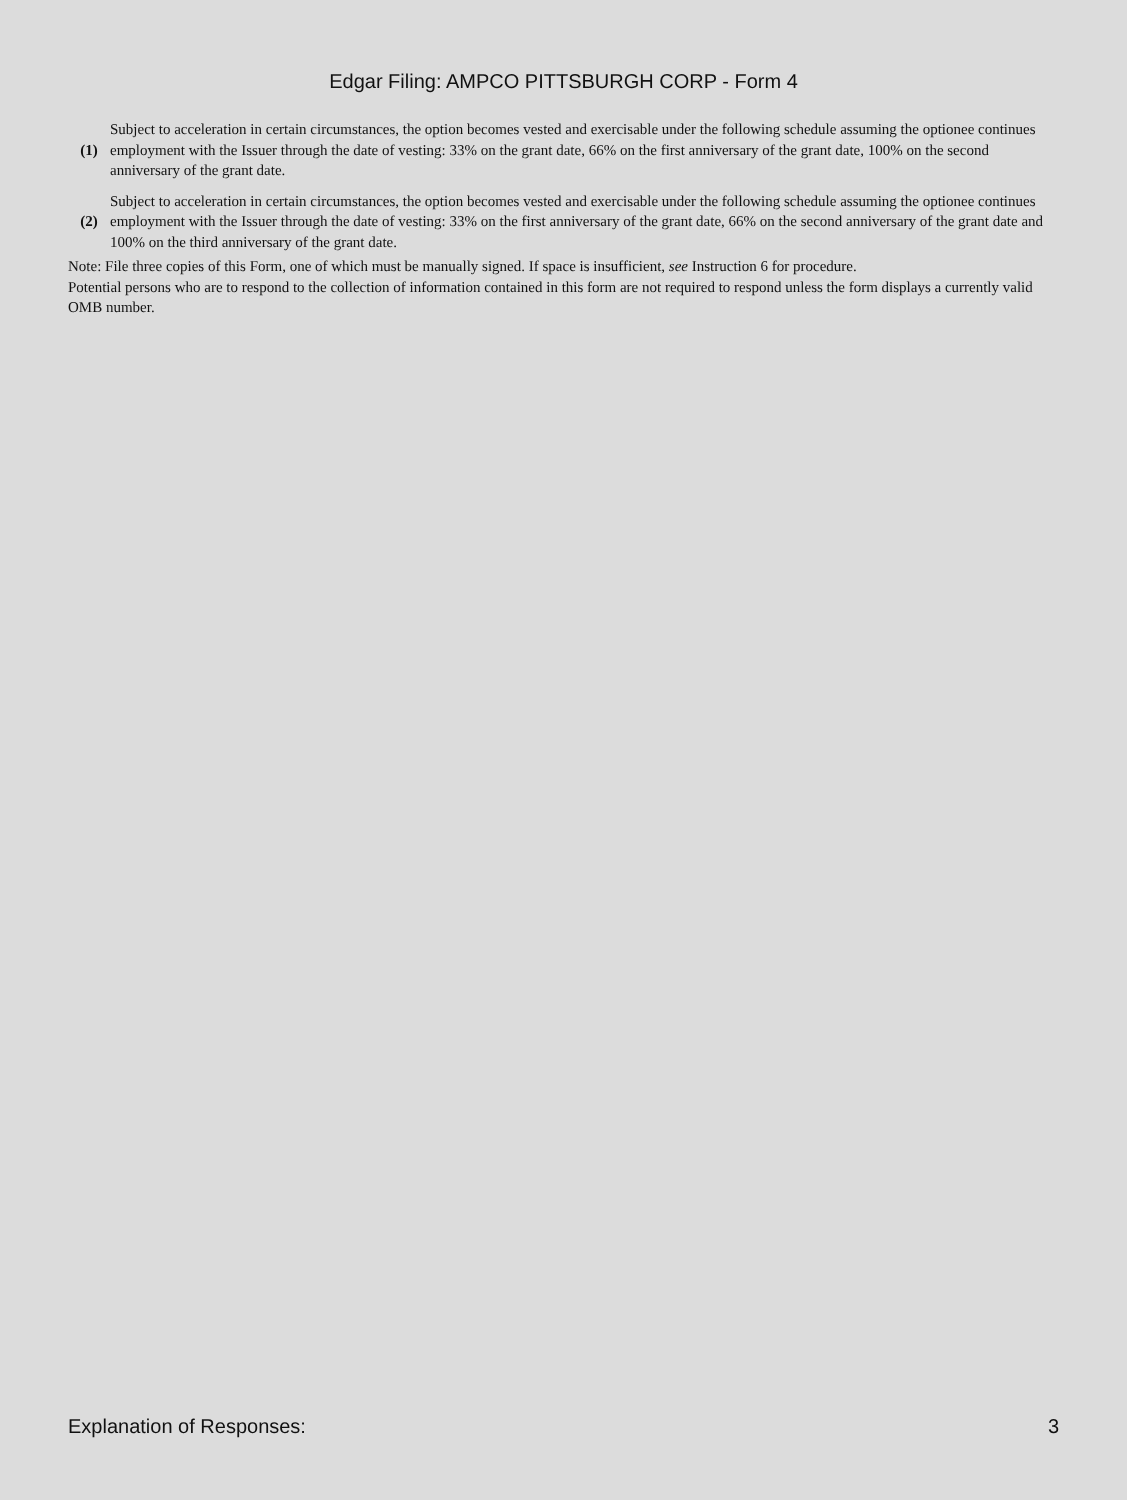Edgar Filing: AMPCO PITTSBURGH CORP - Form 4
| (1) | Subject to acceleration in certain circumstances, the option becomes vested and exercisable under the following schedule assuming the optionee continues employment with the Issuer through the date of vesting: 33% on the grant date, 66% on the first anniversary of the grant date, 100% on the second anniversary of the grant date. |
| (2) | Subject to acceleration in certain circumstances, the option becomes vested and exercisable under the following schedule assuming the optionee continues employment with the Issuer through the date of vesting: 33% on the first anniversary of the grant date, 66% on the second anniversary of the grant date and 100% on the third anniversary of the grant date. |
Note: File three copies of this Form, one of which must be manually signed. If space is insufficient, see Instruction 6 for procedure.
Potential persons who are to respond to the collection of information contained in this form are not required to respond unless the form displays a currently valid OMB number.
Explanation of Responses: 3